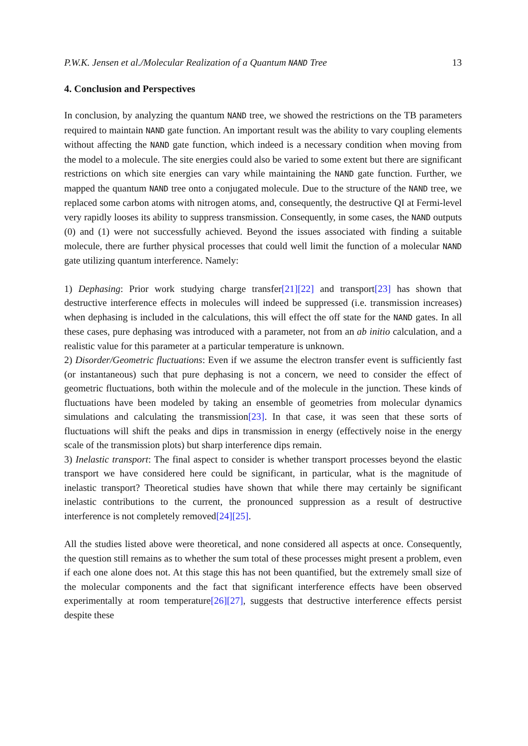P.W.K. Jensen et al./Molecular Realization of a Quantum NAND Tree 13
4. Conclusion and Perspectives
In conclusion, by analyzing the quantum NAND tree, we showed the restrictions on the TB parameters required to maintain NAND gate function. An important result was the ability to vary coupling elements without affecting the NAND gate function, which indeed is a necessary condition when moving from the model to a molecule. The site energies could also be varied to some extent but there are significant restrictions on which site energies can vary while maintaining the NAND gate function. Further, we mapped the quantum NAND tree onto a conjugated molecule. Due to the structure of the NAND tree, we replaced some carbon atoms with nitrogen atoms, and, consequently, the destructive QI at Fermi-level very rapidly looses its ability to suppress transmission. Consequently, in some cases, the NAND outputs (0) and (1) were not successfully achieved. Beyond the issues associated with finding a suitable molecule, there are further physical processes that could well limit the function of a molecular NAND gate utilizing quantum interference. Namely:
1) Dephasing: Prior work studying charge transfer[21][22] and transport[23] has shown that destructive interference effects in molecules will indeed be suppressed (i.e. transmission increases) when dephasing is included in the calculations, this will effect the off state for the NAND gates. In all these cases, pure dephasing was introduced with a parameter, not from an ab initio calculation, and a realistic value for this parameter at a particular temperature is unknown.
2) Disorder/Geometric fluctuations: Even if we assume the electron transfer event is sufficiently fast (or instantaneous) such that pure dephasing is not a concern, we need to consider the effect of geometric fluctuations, both within the molecule and of the molecule in the junction. These kinds of fluctuations have been modeled by taking an ensemble of geometries from molecular dynamics simulations and calculating the transmission[23]. In that case, it was seen that these sorts of fluctuations will shift the peaks and dips in transmission in energy (effectively noise in the energy scale of the transmission plots) but sharp interference dips remain.
3) Inelastic transport: The final aspect to consider is whether transport processes beyond the elastic transport we have considered here could be significant, in particular, what is the magnitude of inelastic transport? Theoretical studies have shown that while there may certainly be significant inelastic contributions to the current, the pronounced suppression as a result of destructive interference is not completely removed[24][25].
All the studies listed above were theoretical, and none considered all aspects at once. Consequently, the question still remains as to whether the sum total of these processes might present a problem, even if each one alone does not. At this stage this has not been quantified, but the extremely small size of the molecular components and the fact that significant interference effects have been observed experimentally at room temperature[26][27], suggests that destructive interference effects persist despite these